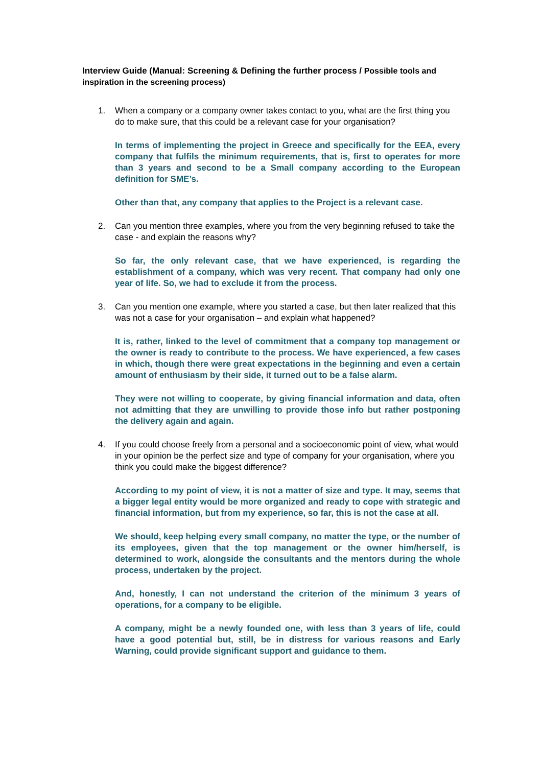Interview Guide (Manual: Screening & Defining the further process / Possible tools and inspiration in the screening process)
1. When a company or a company owner takes contact to you, what are the first thing you do to make sure, that this could be a relevant case for your organisation?
In terms of implementing the project in Greece and specifically for the EEA, every company that fulfils the minimum requirements, that is, first to operates for more than 3 years and second to be a Small company according to the European definition for SME’s.
Other than that, any company that applies to the Project is a relevant case.
2. Can you mention three examples, where you from the very beginning refused to take the case - and explain the reasons why?
So far, the only relevant case, that we have experienced, is regarding the establishment of a company, which was very recent. That company had only one year of life. So, we had to exclude it from the process.
3. Can you mention one example, where you started a case, but then later realized that this was not a case for your organisation – and explain what happened?
It is, rather, linked to the level of commitment that a company top management or the owner is ready to contribute to the process. We have experienced, a few cases in which, though there were great expectations in the beginning and even a certain amount of enthusiasm by their side, it turned out to be a false alarm.
They were not willing to cooperate, by giving financial information and data, often not admitting that they are unwilling to provide those info but rather postponing the delivery again and again.
4. If you could choose freely from a personal and a socioeconomic point of view, what would in your opinion be the perfect size and type of company for your organisation, where you think you could make the biggest difference?
According to my point of view, it is not a matter of size and type. It may, seems that a bigger legal entity would be more organized and ready to cope with strategic and financial information, but from my experience, so far, this is not the case at all.
We should, keep helping every small company, no matter the type, or the number of its employees, given that the top management or the owner him/herself, is determined to work, alongside the consultants and the mentors during the whole process, undertaken by the project.
And, honestly, I can not understand the criterion of the minimum 3 years of operations, for a company to be eligible.
A company, might be a newly founded one, with less than 3 years of life, could have a good potential but, still, be in distress for various reasons and Early Warning, could provide significant support and guidance to them.